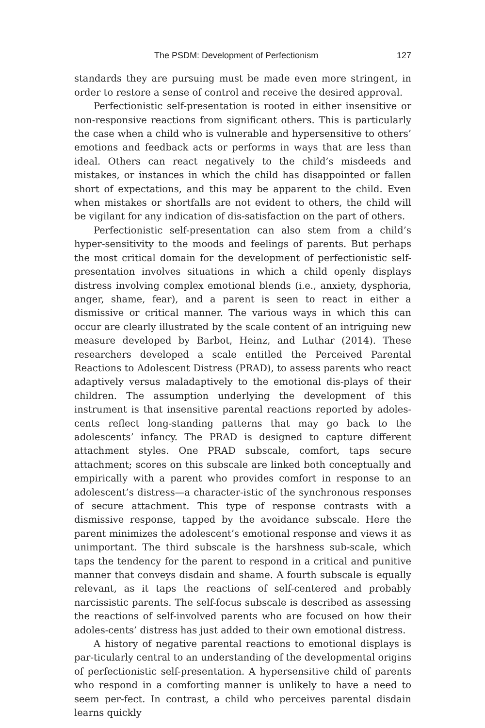The PSDM: Development of Perfectionism 127
standards they are pursuing must be made even more stringent, in order to restore a sense of control and receive the desired approval.
Perfectionistic self-presentation is rooted in either insensitive or non-responsive reactions from significant others. This is particularly the case when a child who is vulnerable and hypersensitive to others’ emotions and feedback acts or performs in ways that are less than ideal. Others can react negatively to the child’s misdeeds and mistakes, or instances in which the child has disappointed or fallen short of expectations, and this may be apparent to the child. Even when mistakes or shortfalls are not evident to others, the child will be vigilant for any indication of dis-satisfaction on the part of others.
Perfectionistic self-presentation can also stem from a child’s hyper-sensitivity to the moods and feelings of parents. But perhaps the most critical domain for the development of perfectionistic self-presentation involves situations in which a child openly displays distress involving complex emotional blends (i.e., anxiety, dysphoria, anger, shame, fear), and a parent is seen to react in either a dismissive or critical manner. The various ways in which this can occur are clearly illustrated by the scale content of an intriguing new measure developed by Barbot, Heinz, and Luthar (2014). These researchers developed a scale entitled the Perceived Parental Reactions to Adolescent Distress (PRAD), to assess parents who react adaptively versus maladaptively to the emotional dis-plays of their children. The assumption underlying the development of this instrument is that insensitive parental reactions reported by adoles-cents reflect long-standing patterns that may go back to the adolescents’ infancy. The PRAD is designed to capture different attachment styles. One PRAD subscale, comfort, taps secure attachment; scores on this subscale are linked both conceptually and empirically with a parent who provides comfort in response to an adolescent’s distress—a character-istic of the synchronous responses of secure attachment. This type of response contrasts with a dismissive response, tapped by the avoidance subscale. Here the parent minimizes the adolescent’s emotional response and views it as unimportant. The third subscale is the harshness sub-scale, which taps the tendency for the parent to respond in a critical and punitive manner that conveys disdain and shame. A fourth subscale is equally relevant, as it taps the reactions of self-centered and probably narcissistic parents. The self-focus subscale is described as assessing the reactions of self-involved parents who are focused on how their adoles-cents’ distress has just added to their own emotional distress.
A history of negative parental reactions to emotional displays is par-ticularly central to an understanding of the developmental origins of perfectionistic self-presentation. A hypersensitive child of parents who respond in a comforting manner is unlikely to have a need to seem per-fect. In contrast, a child who perceives parental disdain learns quickly